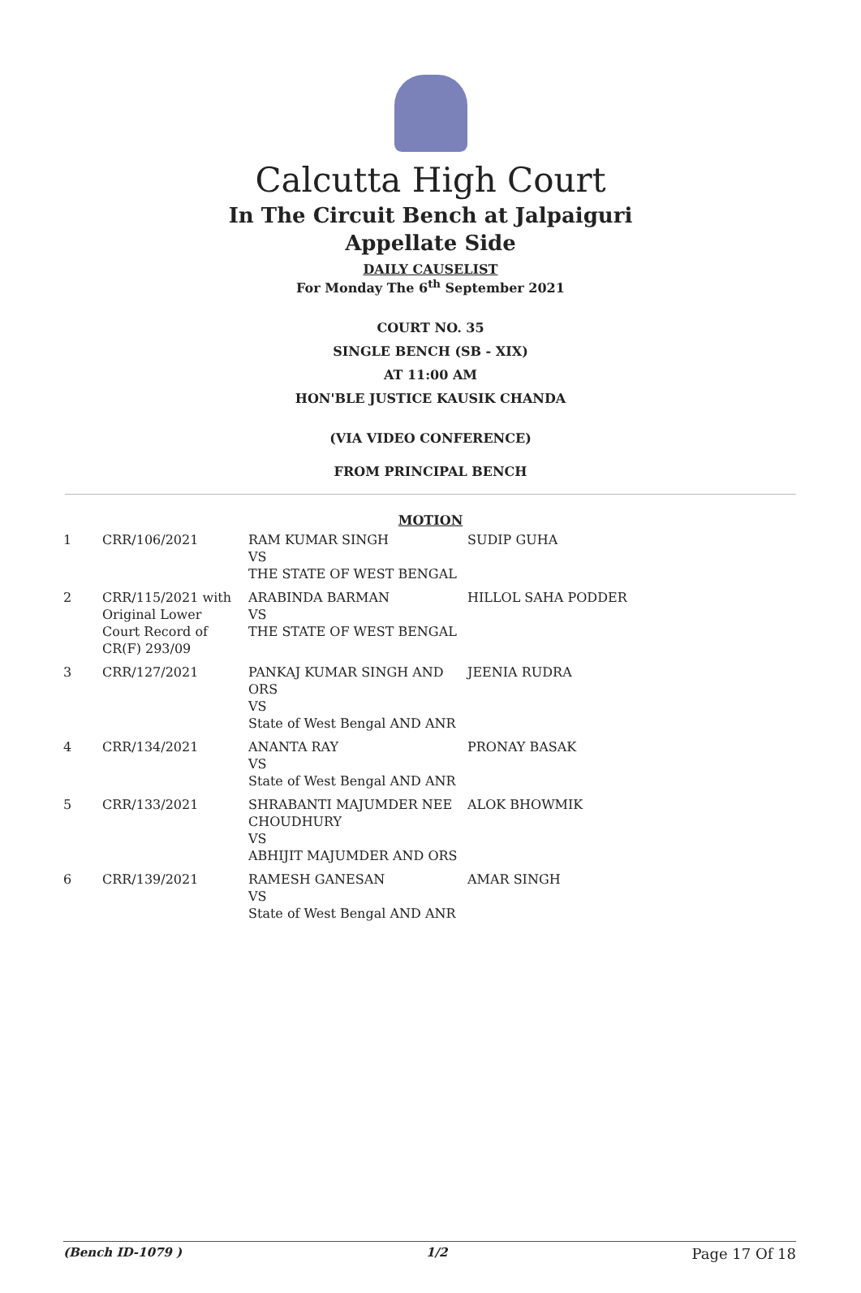Calcutta High Court
In The Circuit Bench at Jalpaiguri
Appellate Side
DAILY CAUSELIST
For Monday The 6<sup>th</sup> September 2021
COURT NO. 35
SINGLE BENCH (SB - XIX)
AT 11:00 AM
HON'BLE JUSTICE KAUSIK CHANDA
(VIA VIDEO CONFERENCE)
FROM PRINCIPAL BENCH
MOTION
| 1 | CRR/106/2021 | RAM KUMAR SINGH VS THE STATE OF WEST BENGAL | SUDIP GUHA |
| 2 | CRR/115/2021 with Original Lower Court Record of CR(F) 293/09 | ARABINDA BARMAN VS THE STATE OF WEST BENGAL | HILLOL SAHA PODDER |
| 3 | CRR/127/2021 | PANKAJ KUMAR SINGH AND ORS VS State of West Bengal AND ANR | JEENIA RUDRA |
| 4 | CRR/134/2021 | ANANTA RAY VS State of West Bengal AND ANR | PRONAY BASAK |
| 5 | CRR/133/2021 | SHRABANTI MAJUMDER NEE CHOUDHURY VS ABHIJIT MAJUMDER AND ORS | ALOK BHOWMIK |
| 6 | CRR/139/2021 | RAMESH GANESAN VS State of West Bengal AND ANR | AMAR SINGH |
(Bench ID-1079 ) 1/2 Page 17 Of 18